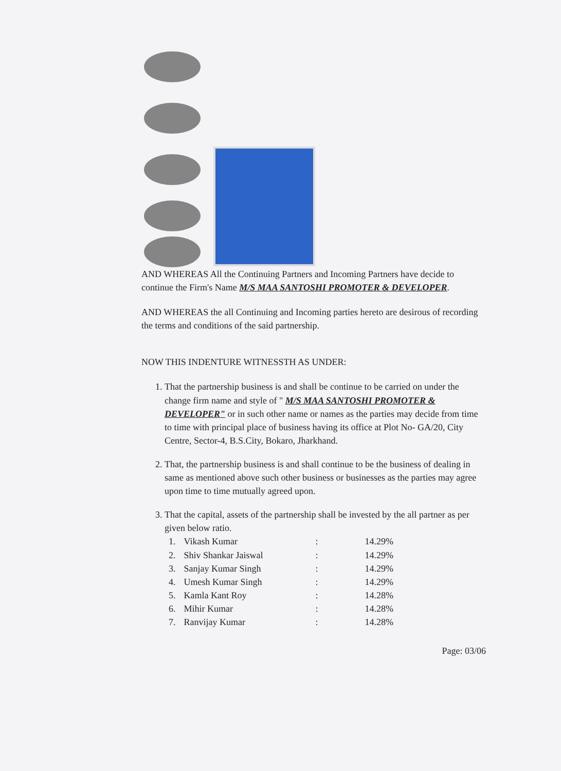AND WHEREAS All the Continuing Partners and Incoming Partners have decide to continue the Firm's Name M/S MAA SANTOSHI PROMOTER & DEVELOPER.
AND WHEREAS the all Continuing and Incoming parties hereto are desirous of recording the terms and conditions of the said partnership.
NOW THIS INDENTURE WITNESSTH AS UNDER:
1. That the partnership business is and shall be continue to be carried on under the change firm name and style of " M/S MAA SANTOSHI PROMOTER & DEVELOPER" or in such other name or names as the parties may decide from time to time with principal place of business having its office at Plot No- GA/20, City Centre, Sector-4, B.S.City, Bokaro, Jharkhand.
2. That, the partnership business is and shall continue to be the business of dealing in same as mentioned above such other business or businesses as the parties may agree upon time to time mutually agreed upon.
3. That the capital, assets of the partnership shall be invested by the all partner as per given below ratio.
| 1. | Vikash Kumar | : | 14.29% |
| 2. | Shiv Shankar Jaiswal | : | 14.29% |
| 3. | Sanjay Kumar Singh | : | 14.29% |
| 4. | Umesh Kumar Singh | : | 14.29% |
| 5. | Kamla Kant Roy | : | 14.28% |
| 6. | Mihir Kumar | : | 14.28% |
| 7. | Ranvijay Kumar | : | 14.28% |
Page: 03/06